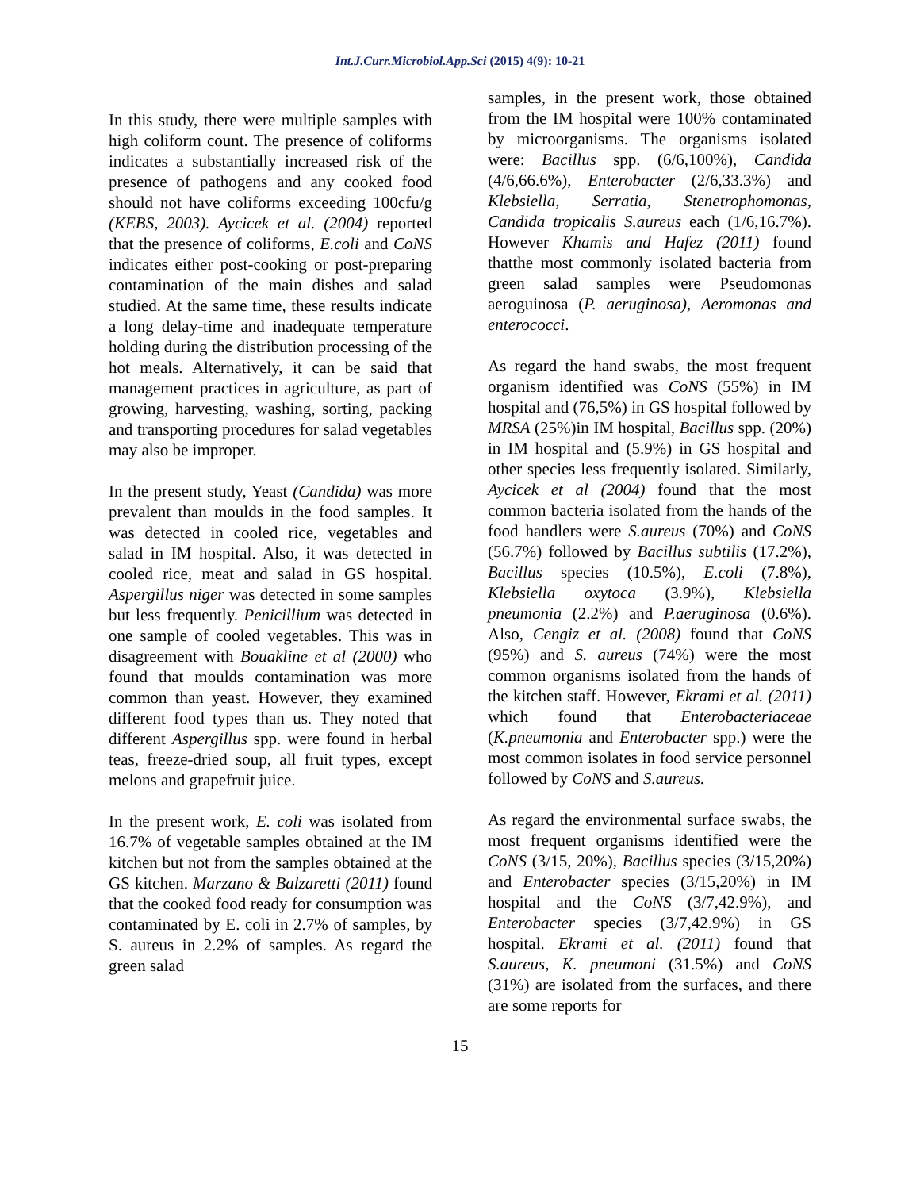Int.J.Curr.Microbiol.App.Sci (2015) 4(9): 10-21
In this study, there were multiple samples with high coliform count. The presence of coliforms indicates a substantially increased risk of the presence of pathogens and any cooked food should not have coliforms exceeding 100cfu/g (KEBS, 2003). Aycicek et al. (2004) reported that the presence of coliforms, E.coli and CoNS indicates either post-cooking or post-preparing contamination of the main dishes and salad studied. At the same time, these results indicate a long delay-time and inadequate temperature holding during the distribution processing of the hot meals. Alternatively, it can be said that management practices in agriculture, as part of growing, harvesting, washing, sorting, packing and transporting procedures for salad vegetables may also be improper.
In the present study, Yeast (Candida) was more prevalent than moulds in the food samples. It was detected in cooled rice, vegetables and salad in IM hospital. Also, it was detected in cooled rice, meat and salad in GS hospital. Aspergillus niger was detected in some samples but less frequently. Penicillium was detected in one sample of cooled vegetables. This was in disagreement with Bouakline et al (2000) who found that moulds contamination was more common than yeast. However, they examined different food types than us. They noted that different Aspergillus spp. were found in herbal teas, freeze-dried soup, all fruit types, except melons and grapefruit juice.
In the present work, E. coli was isolated from 16.7% of vegetable samples obtained at the IM kitchen but not from the samples obtained at the GS kitchen. Marzano & Balzaretti (2011) found that the cooked food ready for consumption was contaminated by E. coli in 2.7% of samples, by S. aureus in 2.2% of samples. As regard the green salad
samples, in the present work, those obtained from the IM hospital were 100% contaminated by microorganisms. The organisms isolated were: Bacillus spp. (6/6,100%), Candida (4/6,66.6%), Enterobacter (2/6,33.3%) and Klebsiella, Serratia, Stenetrophomonas, Candida tropicalis S.aureus each (1/6,16.7%). However Khamis and Hafez (2011) found thatthe most commonly isolated bacteria from green salad samples were Pseudomonas aeroguinosa (P. aeruginosa), Aeromonas and enterococci.
As regard the hand swabs, the most frequent organism identified was CoNS (55%) in IM hospital and (76,5%) in GS hospital followed by MRSA (25%)in IM hospital, Bacillus spp. (20%) in IM hospital and (5.9%) in GS hospital and other species less frequently isolated. Similarly, Aycicek et al (2004) found that the most common bacteria isolated from the hands of the food handlers were S.aureus (70%) and CoNS (56.7%) followed by Bacillus subtilis (17.2%), Bacillus species (10.5%), E.coli (7.8%), Klebsiella oxytoca (3.9%), Klebsiella pneumonia (2.2%) and P.aeruginosa (0.6%). Also, Cengiz et al. (2008) found that CoNS (95%) and S. aureus (74%) were the most common organisms isolated from the hands of the kitchen staff. However, Ekrami et al. (2011) which found that Enterobacteriaceae (K.pneumonia and Enterobacter spp.) were the most common isolates in food service personnel followed by CoNS and S.aureus.
As regard the environmental surface swabs, the most frequent organisms identified were the CoNS (3/15, 20%), Bacillus species (3/15,20%) and Enterobacter species (3/15,20%) in IM hospital and the CoNS (3/7,42.9%), and Enterobacter species (3/7,42.9%) in GS hospital. Ekrami et al. (2011) found that S.aureus, K. pneumoni (31.5%) and CoNS (31%) are isolated from the surfaces, and there are some reports for
15